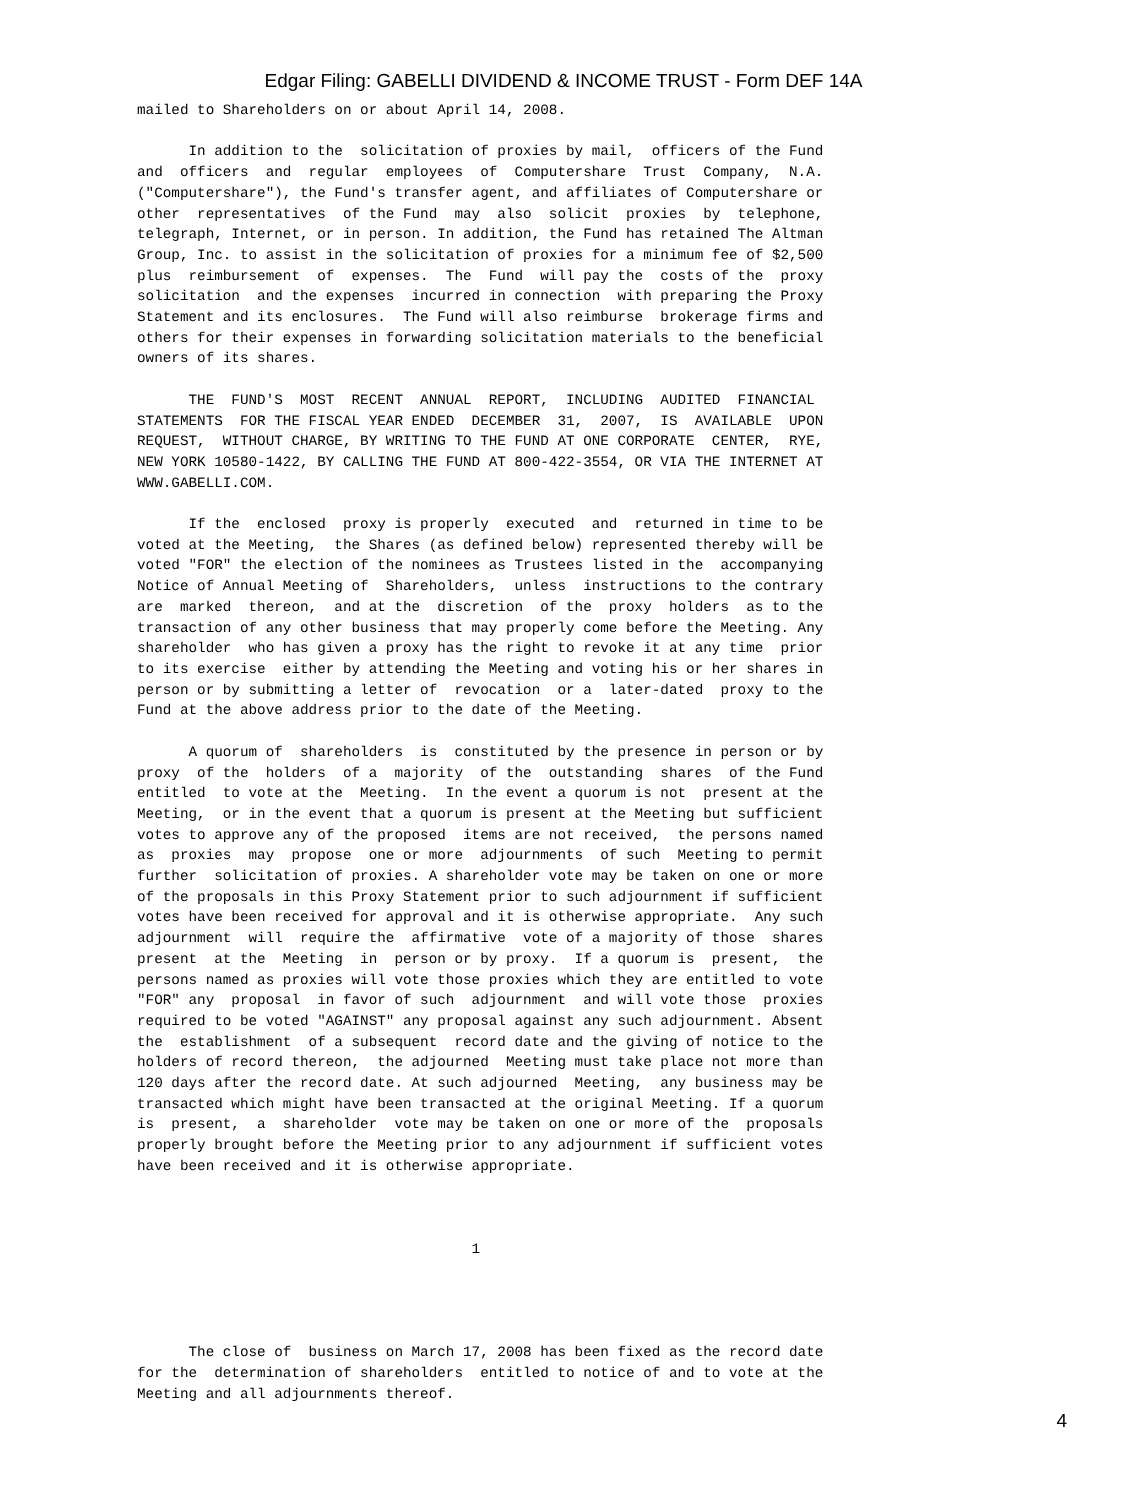Edgar Filing: GABELLI DIVIDEND & INCOME TRUST - Form DEF 14A
mailed to Shareholders on or about April 14, 2008.

      In addition to the  solicitation of proxies by mail,  officers of the Fund
and  officers  and  regular  employees  of  Computershare  Trust  Company,  N.A.
("Computershare"), the Fund's transfer agent, and affiliates of Computershare or
other  representatives  of the Fund  may  also  solicit  proxies  by  telephone,
telegraph, Internet, or in person. In addition, the Fund has retained The Altman
Group, Inc. to assist in the solicitation of proxies for a minimum fee of $2,500
plus  reimbursement  of  expenses.  The  Fund  will pay the  costs of the  proxy
solicitation  and the expenses  incurred in connection  with preparing the Proxy
Statement and its enclosures.  The Fund will also reimburse  brokerage firms and
others for their expenses in forwarding solicitation materials to the beneficial
owners of its shares.

      THE  FUND'S  MOST  RECENT  ANNUAL  REPORT,  INCLUDING  AUDITED  FINANCIAL
STATEMENTS  FOR THE FISCAL YEAR ENDED  DECEMBER  31,  2007,  IS  AVAILABLE  UPON
REQUEST,  WITHOUT CHARGE, BY WRITING TO THE FUND AT ONE CORPORATE  CENTER,  RYE,
NEW YORK 10580-1422, BY CALLING THE FUND AT 800-422-3554, OR VIA THE INTERNET AT
WWW.GABELLI.COM.

      If the  enclosed  proxy is properly  executed  and  returned in time to be
voted at the Meeting,  the Shares (as defined below) represented thereby will be
voted "FOR" the election of the nominees as Trustees listed in the  accompanying
Notice of Annual Meeting of  Shareholders,  unless  instructions to the contrary
are  marked  thereon,  and at the  discretion  of the  proxy  holders  as to the
transaction of any other business that may properly come before the Meeting. Any
shareholder  who has given a proxy has the right to revoke it at any time  prior
to its exercise  either by attending the Meeting and voting his or her shares in
person or by submitting a letter of  revocation  or a  later-dated  proxy to the
Fund at the above address prior to the date of the Meeting.

      A quorum of  shareholders  is  constituted by the presence in person or by
proxy  of the  holders  of a  majority  of the  outstanding  shares  of the Fund
entitled  to vote at the  Meeting.  In the event a quorum is not  present at the
Meeting,  or in the event that a quorum is present at the Meeting but sufficient
votes to approve any of the proposed  items are not received,  the persons named
as  proxies  may  propose  one or more  adjournments  of such  Meeting to permit
further  solicitation of proxies. A shareholder vote may be taken on one or more
of the proposals in this Proxy Statement prior to such adjournment if sufficient
votes have been received for approval and it is otherwise appropriate.  Any such
adjournment  will  require the  affirmative  vote of a majority of those  shares
present  at the  Meeting  in  person or by proxy.  If a quorum is  present,  the
persons named as proxies will vote those proxies which they are entitled to vote
"FOR" any  proposal  in favor of such  adjournment  and will vote those  proxies
required to be voted "AGAINST" any proposal against any such adjournment. Absent
the  establishment  of a subsequent  record date and the giving of notice to the
holders of record thereon,  the adjourned  Meeting must take place not more than
120 days after the record date. At such adjourned  Meeting,  any business may be
transacted which might have been transacted at the original Meeting. If a quorum
is  present,  a  shareholder  vote may be taken on one or more of the  proposals
properly brought before the Meeting prior to any adjournment if sufficient votes
have been received and it is otherwise appropriate.



                                       1




      The close of  business on March 17, 2008 has been fixed as the record date
for the  determination of shareholders  entitled to notice of and to vote at the
Meeting and all adjournments thereof.
4